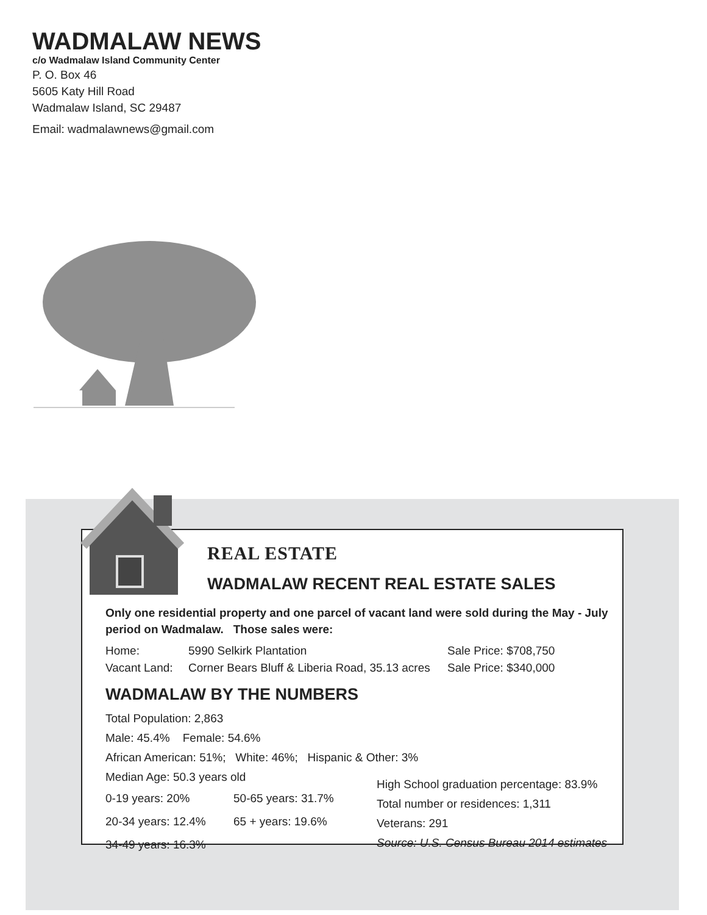WADMALAW NEWS
c/o Wadmalaw Island Community Center
P. O. Box 46
5605 Katy Hill Road
Wadmalaw Island, SC 29487
Email: wadmalawnews@gmail.com
REAL ESTATE
WADMALAW RECENT REAL ESTATE SALES
Only one residential property and one parcel of vacant land were sold during the May - July period on Wadmalaw. Those sales were:
| Home: | 5990 Selkirk Plantation | Sale Price: $708,750 |
| Vacant Land: | Corner Bears Bluff & Liberia Road, 35.13 acres | Sale Price: $340,000 |
WADMALAW BY THE NUMBERS
Total Population: 2,863
Male: 45.4% Female: 54.6%
African American: 51%; White: 46%; Hispanic & Other: 3%
Median Age: 50.3 years old
| 0-19 years: 20% | 50-65 years: 31.7% |
| 20-34 years: 12.4% | 65 + years: 19.6% |
| 34-49 years: 16.3% | |
High School graduation percentage: 83.9%
Total number or residences: 1,311
Veterans: 291
Source: U.S. Census Bureau 2014 estimates